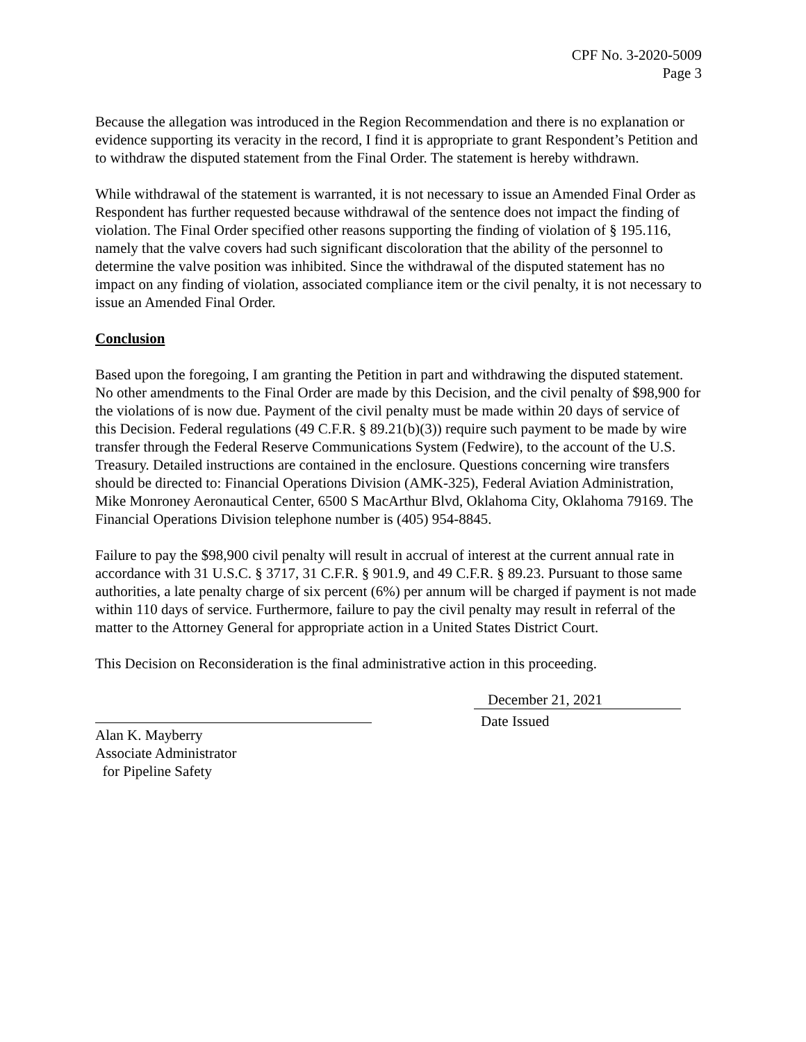CPF No. 3-2020-5009
Page 3
Because the allegation was introduced in the Region Recommendation and there is no explanation or evidence supporting its veracity in the record, I find it is appropriate to grant Respondent’s Petition and to withdraw the disputed statement from the Final Order. The statement is hereby withdrawn.
While withdrawal of the statement is warranted, it is not necessary to issue an Amended Final Order as Respondent has further requested because withdrawal of the sentence does not impact the finding of violation. The Final Order specified other reasons supporting the finding of violation of § 195.116, namely that the valve covers had such significant discoloration that the ability of the personnel to determine the valve position was inhibited. Since the withdrawal of the disputed statement has no impact on any finding of violation, associated compliance item or the civil penalty, it is not necessary to issue an Amended Final Order.
Conclusion
Based upon the foregoing, I am granting the Petition in part and withdrawing the disputed statement. No other amendments to the Final Order are made by this Decision, and the civil penalty of $98,900 for the violations of is now due. Payment of the civil penalty must be made within 20 days of service of this Decision. Federal regulations (49 C.F.R. § 89.21(b)(3)) require such payment to be made by wire transfer through the Federal Reserve Communications System (Fedwire), to the account of the U.S. Treasury. Detailed instructions are contained in the enclosure. Questions concerning wire transfers should be directed to: Financial Operations Division (AMK-325), Federal Aviation Administration, Mike Monroney Aeronautical Center, 6500 S MacArthur Blvd, Oklahoma City, Oklahoma 79169. The Financial Operations Division telephone number is (405) 954-8845.
Failure to pay the $98,900 civil penalty will result in accrual of interest at the current annual rate in accordance with 31 U.S.C. § 3717, 31 C.F.R. § 901.9, and 49 C.F.R. § 89.23. Pursuant to those same authorities, a late penalty charge of six percent (6%) per annum will be charged if payment is not made within 110 days of service. Furthermore, failure to pay the civil penalty may result in referral of the matter to the Attorney General for appropriate action in a United States District Court.
This Decision on Reconsideration is the final administrative action in this proceeding.
Alan K. Mayberry
Associate Administrator
for Pipeline Safety
December 21, 2021
Date Issued